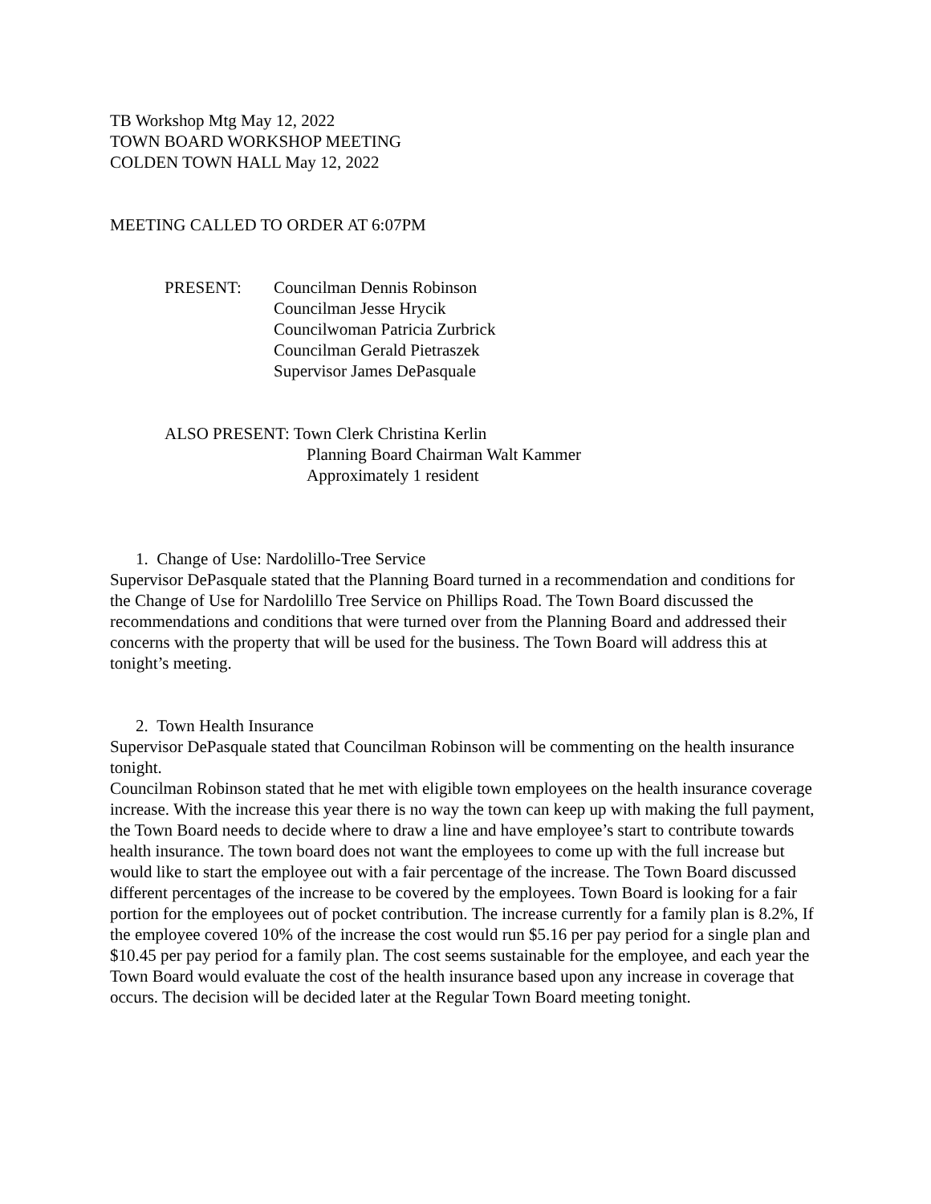TB Workshop Mtg May 12, 2022
TOWN BOARD WORKSHOP MEETING
COLDEN TOWN HALL May 12, 2022
MEETING CALLED TO ORDER AT 6:07PM
PRESENT: Councilman Dennis Robinson
Councilman Jesse Hrycik
Councilwoman Patricia Zurbrick
Councilman Gerald Pietraszek
Supervisor James DePasquale
ALSO PRESENT: Town Clerk Christina Kerlin
Planning Board Chairman Walt Kammer
Approximately 1 resident
1. Change of Use: Nardolillo-Tree Service
Supervisor DePasquale stated that the Planning Board turned in a recommendation and conditions for the Change of Use for Nardolillo Tree Service on Phillips Road. The Town Board discussed the recommendations and conditions that were turned over from the Planning Board and addressed their concerns with the property that will be used for the business. The Town Board will address this at tonight’s meeting.
2. Town Health Insurance
Supervisor DePasquale stated that Councilman Robinson will be commenting on the health insurance tonight.
Councilman Robinson stated that he met with eligible town employees on the health insurance coverage increase. With the increase this year there is no way the town can keep up with making the full payment, the Town Board needs to decide where to draw a line and have employee’s start to contribute towards health insurance. The town board does not want the employees to come up with the full increase but would like to start the employee out with a fair percentage of the increase. The Town Board discussed different percentages of the increase to be covered by the employees. Town Board is looking for a fair portion for the employees out of pocket contribution. The increase currently for a family plan is 8.2%, If the employee covered 10% of the increase the cost would run $5.16 per pay period for a single plan and $10.45 per pay period for a family plan. The cost seems sustainable for the employee, and each year the Town Board would evaluate the cost of the health insurance based upon any increase in coverage that occurs. The decision will be decided later at the Regular Town Board meeting tonight.